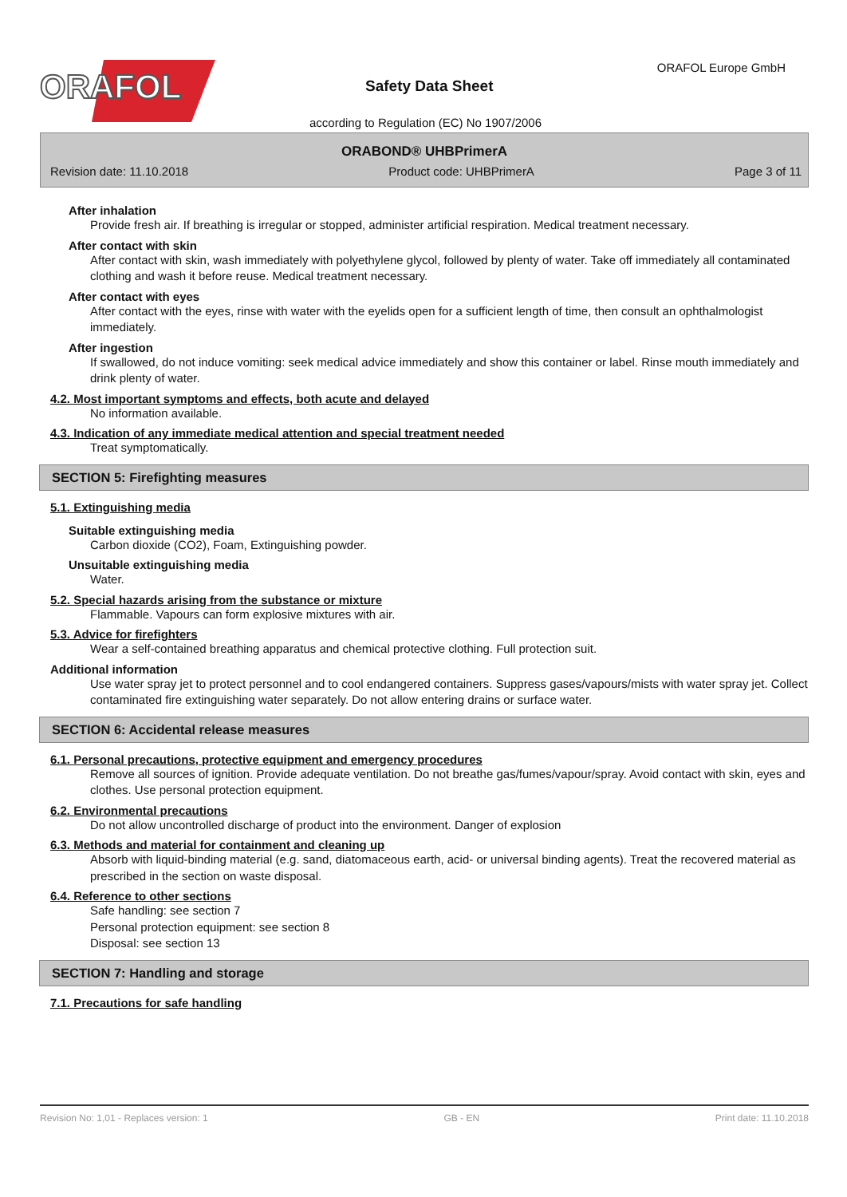ORAFOL
Safety Data Sheet
ORAFOL Europe GmbH
according to Regulation (EC) No 1907/2006
ORABOND® UHBPrimerA
Revision date: 11.10.2018 Product code: UHBPrimerA Page 3 of 11
After inhalation
Provide fresh air. If breathing is irregular or stopped, administer artificial respiration. Medical treatment necessary.
After contact with skin
After contact with skin, wash immediately with polyethylene glycol, followed by plenty of water. Take off immediately all contaminated clothing and wash it before reuse. Medical treatment necessary.
After contact with eyes
After contact with the eyes, rinse with water with the eyelids open for a sufficient length of time, then consult an ophthalmologist immediately.
After ingestion
If swallowed, do not induce vomiting: seek medical advice immediately and show this container or label. Rinse mouth immediately and drink plenty of water.
4.2. Most important symptoms and effects, both acute and delayed
No information available.
4.3. Indication of any immediate medical attention and special treatment needed
Treat symptomatically.
SECTION 5: Firefighting measures
5.1. Extinguishing media
Suitable extinguishing media
Carbon dioxide (CO2), Foam, Extinguishing powder.
Unsuitable extinguishing media
Water.
5.2. Special hazards arising from the substance or mixture
Flammable. Vapours can form explosive mixtures with air.
5.3. Advice for firefighters
Wear a self-contained breathing apparatus and chemical protective clothing. Full protection suit.
Additional information
Use water spray jet to protect personnel and to cool endangered containers. Suppress gases/vapours/mists with water spray jet. Collect contaminated fire extinguishing water separately. Do not allow entering drains or surface water.
SECTION 6: Accidental release measures
6.1. Personal precautions, protective equipment and emergency procedures
Remove all sources of ignition. Provide adequate ventilation. Do not breathe gas/fumes/vapour/spray. Avoid contact with skin, eyes and clothes. Use personal protection equipment.
6.2. Environmental precautions
Do not allow uncontrolled discharge of product into the environment. Danger of explosion
6.3. Methods and material for containment and cleaning up
Absorb with liquid-binding material (e.g. sand, diatomaceous earth, acid- or universal binding agents). Treat the recovered material as prescribed in the section on waste disposal.
6.4. Reference to other sections
Safe handling: see section 7
Personal protection equipment: see section 8
Disposal: see section 13
SECTION 7: Handling and storage
7.1. Precautions for safe handling
Revision No: 1,01 - Replaces version: 1 GB - EN Print date: 11.10.2018